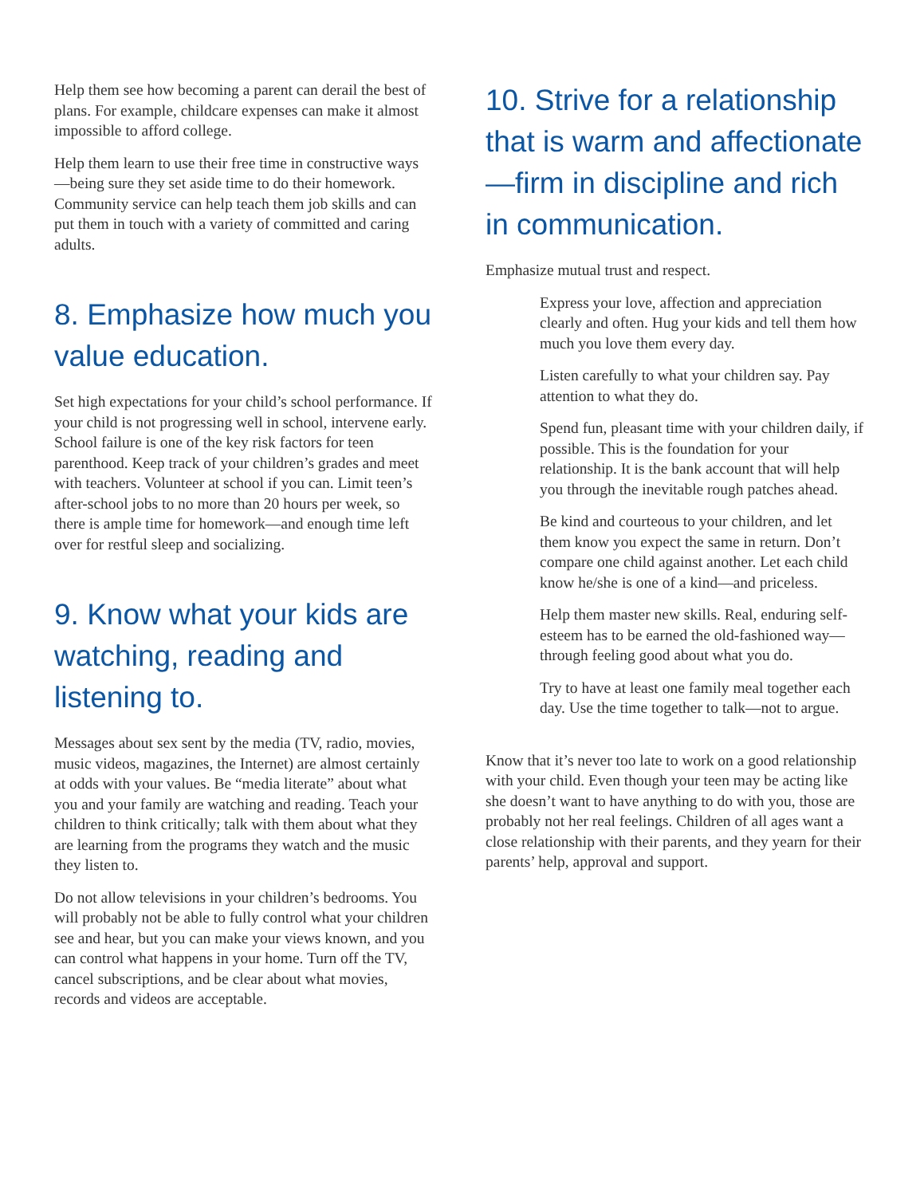Help them see how becoming a parent can derail the best of plans. For example, childcare expenses can make it almost impossible to afford college.
Help them learn to use their free time in constructive ways—being sure they set aside time to do their homework. Community service can help teach them job skills and can put them in touch with a variety of committed and caring adults.
8. Emphasize how much you value education.
Set high expectations for your child’s school performance. If your child is not progressing well in school, intervene early. School failure is one of the key risk factors for teen parenthood. Keep track of your children’s grades and meet with teachers. Volunteer at school if you can. Limit teen’s after-school jobs to no more than 20 hours per week, so there is ample time for homework—and enough time left over for restful sleep and socializing.
9. Know what your kids are watching, reading and listening to.
Messages about sex sent by the media (TV, radio, movies, music videos, magazines, the Internet) are almost certainly at odds with your values. Be “media literate” about what you and your family are watching and reading. Teach your children to think critically; talk with them about what they are learning from the programs they watch and the music they listen to.
Do not allow televisions in your children’s bedrooms. You will probably not be able to fully control what your children see and hear, but you can make your views known, and you can control what happens in your home. Turn off the TV, cancel subscriptions, and be clear about what movies, records and videos are acceptable.
10. Strive for a relationship that is warm and affectionate—firm in discipline and rich in communication.
Emphasize mutual trust and respect.
Express your love, affection and appreciation clearly and often. Hug your kids and tell them how much you love them every day.
Listen carefully to what your children say. Pay attention to what they do.
Spend fun, pleasant time with your children daily, if possible. This is the foundation for your relationship. It is the bank account that will help you through the inevitable rough patches ahead.
Be kind and courteous to your children, and let them know you expect the same in return. Don’t compare one child against another. Let each child know he/she is one of a kind—and priceless.
Help them master new skills. Real, enduring self-esteem has to be earned the old-fashioned way— through feeling good about what you do.
Try to have at least one family meal together each day. Use the time together to talk—not to argue.
Know that it’s never too late to work on a good relationship with your child. Even though your teen may be acting like she doesn’t want to have anything to do with you, those are probably not her real feelings. Children of all ages want a close relationship with their parents, and they yearn for their parents’ help, approval and support.